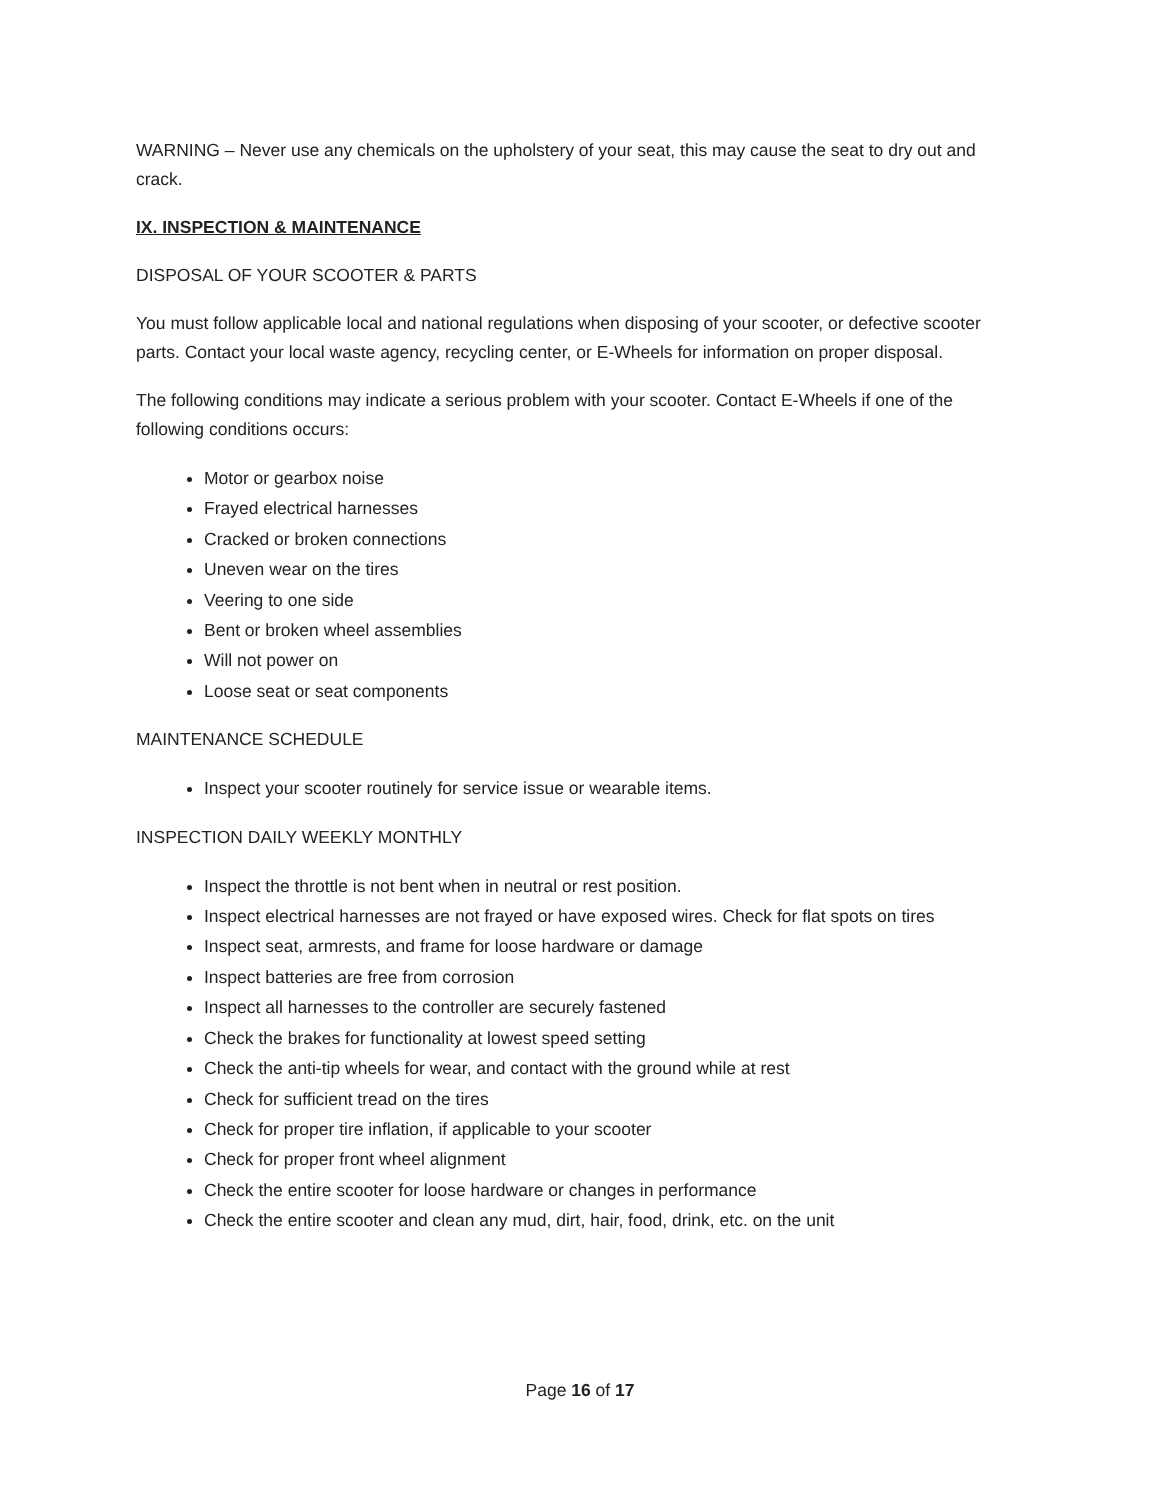WARNING – Never use any chemicals on the upholstery of your seat, this may cause the seat to dry out and crack.
IX. INSPECTION & MAINTENANCE
DISPOSAL OF YOUR SCOOTER & PARTS
You must follow applicable local and national regulations when disposing of your scooter, or defective scooter parts. Contact your local waste agency, recycling center, or E-Wheels for information on proper disposal.
The following conditions may indicate a serious problem with your scooter. Contact E-Wheels if one of the following conditions occurs:
Motor or gearbox noise
Frayed electrical harnesses
Cracked or broken connections
Uneven wear on the tires
Veering to one side
Bent or broken wheel assemblies
Will not power on
Loose seat or seat components
MAINTENANCE SCHEDULE
Inspect your scooter routinely for service issue or wearable items.
INSPECTION DAILY WEEKLY MONTHLY
Inspect the throttle is not bent when in neutral or rest position.
Inspect electrical harnesses are not frayed or have exposed wires. Check for flat spots on tires
Inspect seat, armrests, and frame for loose hardware or damage
Inspect batteries are free from corrosion
Inspect all harnesses to the controller are securely fastened
Check the brakes for functionality at lowest speed setting
Check the anti-tip wheels for wear, and contact with the ground while at rest
Check for sufficient tread on the tires
Check for proper tire inflation, if applicable to your scooter
Check for proper front wheel alignment
Check the entire scooter for loose hardware or changes in performance
Check the entire scooter and clean any mud, dirt, hair, food, drink, etc. on the unit
Page 16 of 17